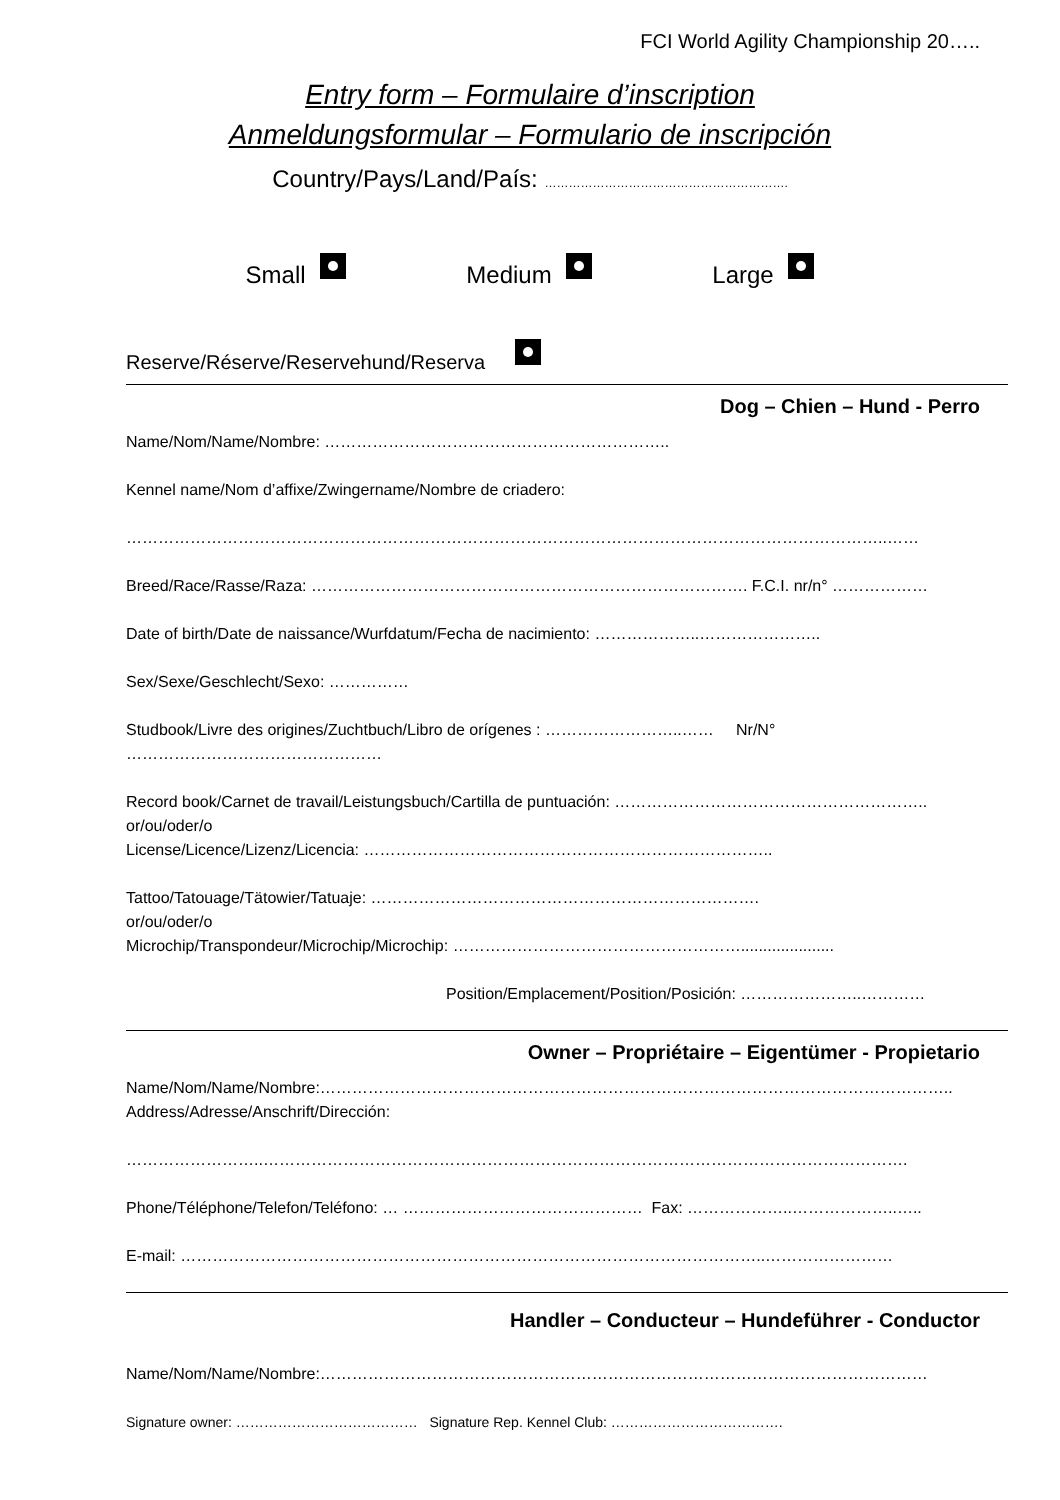FCI World Agility Championship 20…..
Entry form – Formulaire d’inscription
Anmeldungsformular – Formulario de inscripción
Country/Pays/Land/País: …………………………………………………….
Small Medium Large
Reserve/Réserve/Reservehund/Reserva
Dog – Chien – Hund - Perro
Name/Nom/Name/Nombre: ………………………………………………………..
Kennel name/Nom d’affixe/Zwingername/Nombre de criadero:
……………………………………………………………………………………………………………………………..……
Breed/Race/Rasse/Raza: ………………………………………………………………………. F.C.I. nr/n° ………………
Date of birth/Date de naissance/Wurfdatum/Fecha de nacimiento: ………………..…………………..
Sex/Sexe/Geschlecht/Sexo: ……………
Studbook/Livre des origines/Zuchtbuch/Libro de orígenes : ……………………..…… Nr/N°
…………………………………………
Record book/Carnet de travail/Leistungsbuch/Cartilla de puntuación: …………………………………………………..
or/ou/oder/o
License/Licence/Lizenz/Licencia: …………………………………………………………………..
Tattoo/Tatouage/Tätowier/Tatuaje: ……………………………………………………………….
or/ou/oder/o
Microchip/Transpondeur/Microchip/Microchip: ……………………………………………….....................
Position/Emplacement/Position/Posición: …………………..…………
Owner – Propriétaire – Eigentümer - Propietario
Name/Nom/Name/Nombre:………………………………………………………………………………………………………..
Address/Adresse/Anschrift/Dirección:
……………………..………………………………………………………………………………………………………….
Phone/Téléphone/Telefon/Teléfono: … ……………………………………… Fax: ………………..………………..…..
E-mail: ………………………………………………………………………………………………..……………………
Handler – Conducteur – Hundeführer - Conductor
Name/Nom/Name/Nombre:……………………………………………………………………………………………………
Signature owner: ………………………………… Signature Rep. Kennel Club: ……………………………….